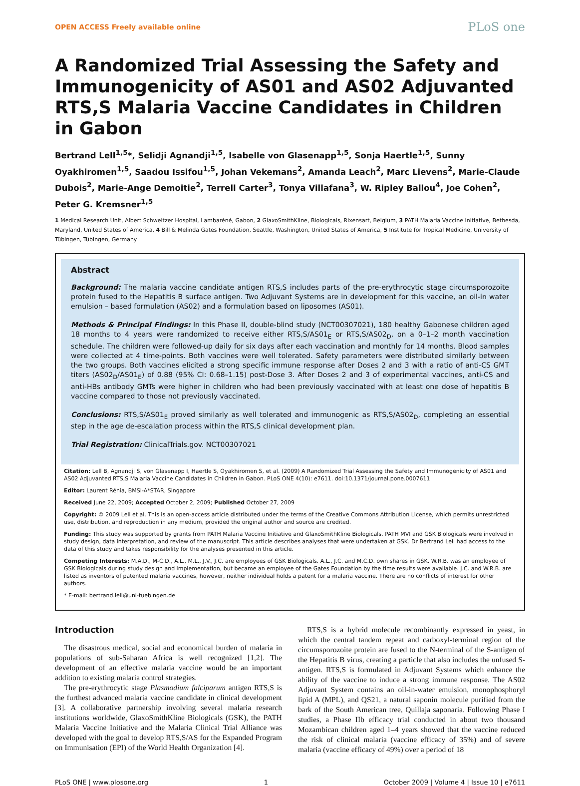OPEN ACCESS Freely available online PLoS one
A Randomized Trial Assessing the Safety and Immunogenicity of AS01 and AS02 Adjuvanted RTS,S Malaria Vaccine Candidates in Children in Gabon
Bertrand Lell<sup>1,5</sup>*, Selidji Agnandji<sup>1,5</sup>, Isabelle von Glasenapp<sup>1,5</sup>, Sonja Haertle<sup>1,5</sup>, Sunny Oyakhiromen<sup>1,5</sup>, Saadou Issifou<sup>1,5</sup>, Johan Vekemans<sup>2</sup>, Amanda Leach<sup>2</sup>, Marc Lievens<sup>2</sup>, Marie-Claude Dubois<sup>2</sup>, Marie-Ange Demoitie<sup>2</sup>, Terrell Carter<sup>3</sup>, Tonya Villafana<sup>3</sup>, W. Ripley Ballou<sup>4</sup>, Joe Cohen<sup>2</sup>, Peter G. Kremsner<sup>1,5</sup>
1 Medical Research Unit, Albert Schweitzer Hospital, Lambaréné, Gabon, 2 GlaxoSmithKline, Biologicals, Rixensart, Belgium, 3 PATH Malaria Vaccine Initiative, Bethesda, Maryland, United States of America, 4 Bill & Melinda Gates Foundation, Seattle, Washington, United States of America, 5 Institute for Tropical Medicine, University of Tübingen, Tübingen, Germany
Abstract
Background: The malaria vaccine candidate antigen RTS,S includes parts of the pre-erythrocytic stage circumsporozoite protein fused to the Hepatitis B surface antigen. Two Adjuvant Systems are in development for this vaccine, an oil-in water emulsion – based formulation (AS02) and a formulation based on liposomes (AS01).
Methods & Principal Findings: In this Phase II, double-blind study (NCT00307021), 180 healthy Gabonese children aged 18 months to 4 years were randomized to receive either RTS,S/AS01<sub>E</sub> or RTS,S/AS02<sub>D</sub>, on a 0–1–2 month vaccination schedule. The children were followed-up daily for six days after each vaccination and monthly for 14 months. Blood samples were collected at 4 time-points. Both vaccines were well tolerated. Safety parameters were distributed similarly between the two groups. Both vaccines elicited a strong specific immune response after Doses 2 and 3 with a ratio of anti-CS GMT titers (AS02<sub>D</sub>/AS01<sub>E</sub>) of 0.88 (95% CI: 0.68–1.15) post-Dose 3. After Doses 2 and 3 of experimental vaccines, anti-CS and anti-HBs antibody GMTs were higher in children who had been previously vaccinated with at least one dose of hepatitis B vaccine compared to those not previously vaccinated.
Conclusions: RTS,S/AS01<sub>E</sub> proved similarly as well tolerated and immunogenic as RTS,S/AS02<sub>D</sub>, completing an essential step in the age de-escalation process within the RTS,S clinical development plan.
Trial Registration: ClinicalTrials.gov. NCT00307021
Citation: Lell B, Agnandji S, von Glasenapp I, Haertle S, Oyakhiromen S, et al. (2009) A Randomized Trial Assessing the Safety and Immunogenicity of AS01 and AS02 Adjuvanted RTS,S Malaria Vaccine Candidates in Children in Gabon. PLoS ONE 4(10): e7611. doi:10.1371/journal.pone.0007611
Editor: Laurent Rénia, BMSI-A*STAR, Singapore
Received June 22, 2009; Accepted October 2, 2009; Published October 27, 2009
Copyright: © 2009 Lell et al. This is an open-access article distributed under the terms of the Creative Commons Attribution License, which permits unrestricted use, distribution, and reproduction in any medium, provided the original author and source are credited.
Funding: This study was supported by grants from PATH Malaria Vaccine Initiative and GlaxoSmithKline Biologicals. PATH MVI and GSK Biologicals were involved in study design, data interpretation, and review of the manuscript. This article describes analyses that were undertaken at GSK. Dr Bertrand Lell had access to the data of this study and takes responsibility for the analyses presented in this article.
Competing Interests: M.A.D., M-C.D., A.L., M.L., J.V., J.C. are employees of GSK Biologicals. A.L., J.C. and M.C.D. own shares in GSK. W.R.B. was an employee of GSK Biologicals during study design and implementation, but became an employee of the Gates Foundation by the time results were available. J.C. and W.R.B. are listed as inventors of patented malaria vaccines, however, neither individual holds a patent for a malaria vaccine. There are no conflicts of interest for other authors.
* E-mail: bertrand.lell@uni-tuebingen.de
Introduction
The disastrous medical, social and economical burden of malaria in populations of sub-Saharan Africa is well recognized [1,2]. The development of an effective malaria vaccine would be an important addition to existing malaria control strategies.
The pre-erythrocytic stage Plasmodium falciparum antigen RTS,S is the furthest advanced malaria vaccine candidate in clinical development [3]. A collaborative partnership involving several malaria research institutions worldwide, GlaxoSmithKline Biologicals (GSK), the PATH Malaria Vaccine Initiative and the Malaria Clinical Trial Alliance was developed with the goal to develop RTS,S/AS for the Expanded Program on Immunisation (EPI) of the World Health Organization [4].
RTS,S is a hybrid molecule recombinantly expressed in yeast, in which the central tandem repeat and carboxyl-terminal region of the circumsporozoite protein are fused to the N-terminal of the S-antigen of the Hepatitis B virus, creating a particle that also includes the unfused S-antigen. RTS,S is formulated in Adjuvant Systems which enhance the ability of the vaccine to induce a strong immune response. The AS02 Adjuvant System contains an oil-in-water emulsion, monophosphoryl lipid A (MPL), and QS21, a natural saponin molecule purified from the bark of the South American tree, Quillaja saponaria. Following Phase I studies, a Phase IIb efficacy trial conducted in about two thousand Mozambican children aged 1–4 years showed that the vaccine reduced the risk of clinical malaria (vaccine efficacy of 35%) and of severe malaria (vaccine efficacy of 49%) over a period of 18
PLoS ONE | www.plosone.org 1 October 2009 | Volume 4 | Issue 10 | e7611